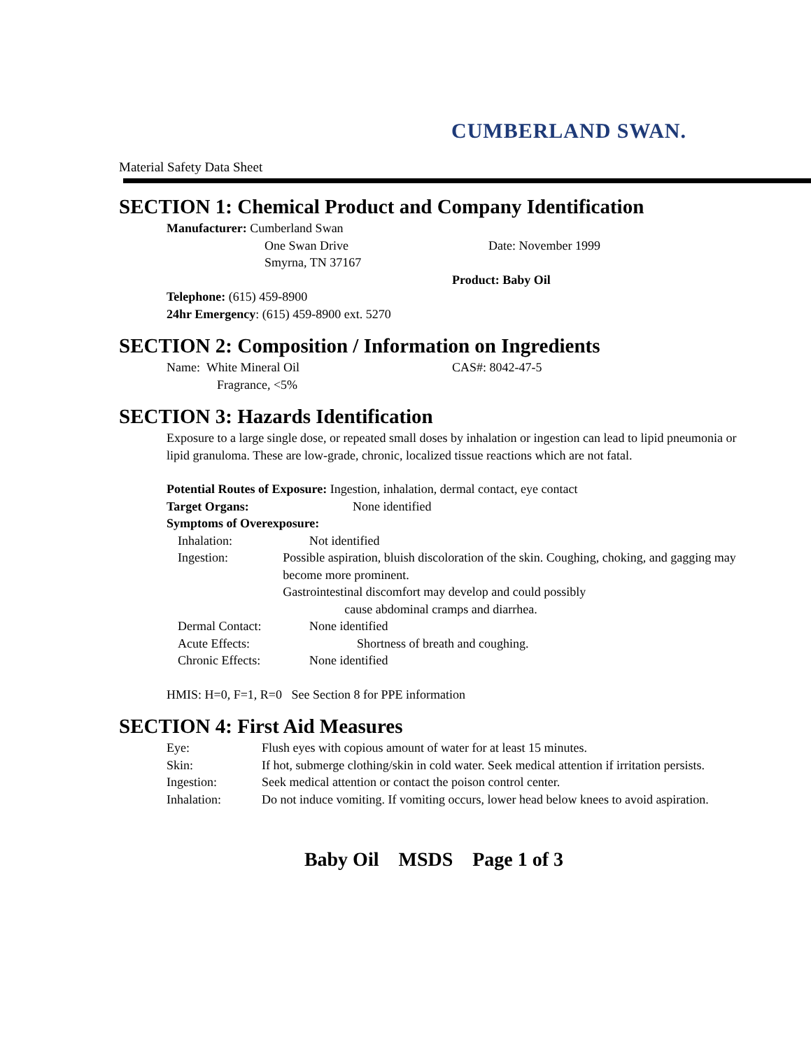CUMBERLAND SWAN.
Material Safety Data Sheet
SECTION 1: Chemical Product and Company Identification
Manufacturer: Cumberland Swan
One Swan Drive
Smyrna, TN 37167
Date: November 1999
Product: Baby Oil
Telephone: (615) 459-8900
24hr Emergency: (615) 459-8900 ext. 5270
SECTION 2: Composition / Information on Ingredients
Name: White Mineral Oil
Fragrance, <5%
CAS#: 8042-47-5
SECTION 3: Hazards Identification
Exposure to a large single dose, or repeated small doses by inhalation or ingestion can lead to lipid pneumonia or lipid granuloma. These are low-grade, chronic, localized tissue reactions which are not fatal.
Potential Routes of Exposure: Ingestion, inhalation, dermal contact, eye contact
Target Organs: None identified
Symptoms of Overexposure:
Inhalation: Not identified
Ingestion: Possible aspiration, bluish discoloration of the skin. Coughing, choking, and gagging may become more prominent.
Gastrointestinal discomfort may develop and could possibly
cause abdominal cramps and diarrhea.
Dermal Contact: None identified
Acute Effects: Shortness of breath and coughing.
Chronic Effects: None identified
HMIS: H=0, F=1, R=0 See Section 8 for PPE information
SECTION 4: First Aid Measures
Eye: Flush eyes with copious amount of water for at least 15 minutes.
Skin: If hot, submerge clothing/skin in cold water. Seek medical attention if irritation persists.
Ingestion: Seek medical attention or contact the poison control center.
Inhalation: Do not induce vomiting. If vomiting occurs, lower head below knees to avoid aspiration.
Baby Oil MSDS Page 1 of 3